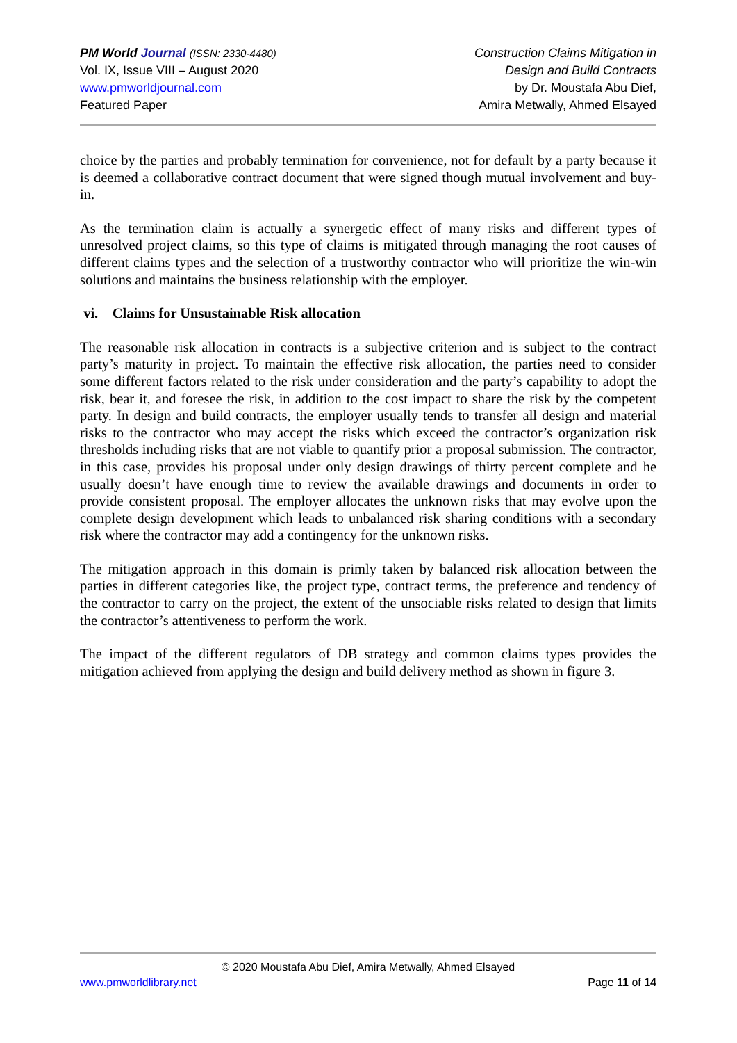PM World Journal (ISSN: 2330-4480)
Vol. IX, Issue VIII – August 2020
www.pmworldjournal.com
Featured Paper
Construction Claims Mitigation in
Design and Build Contracts
by Dr. Moustafa Abu Dief,
Amira Metwally, Ahmed Elsayed
choice by the parties and probably termination for convenience, not for default by a party because it is deemed a collaborative contract document that were signed though mutual involvement and buy-in.
As the termination claim is actually a synergetic effect of many risks and different types of unresolved project claims, so this type of claims is mitigated through managing the root causes of different claims types and the selection of a trustworthy contractor who will prioritize the win-win solutions and maintains the business relationship with the employer.
vi. Claims for Unsustainable Risk allocation
The reasonable risk allocation in contracts is a subjective criterion and is subject to the contract party’s maturity in project. To maintain the effective risk allocation, the parties need to consider some different factors related to the risk under consideration and the party’s capability to adopt the risk, bear it, and foresee the risk, in addition to the cost impact to share the risk by the competent party. In design and build contracts, the employer usually tends to transfer all design and material risks to the contractor who may accept the risks which exceed the contractor’s organization risk thresholds including risks that are not viable to quantify prior a proposal submission. The contractor, in this case, provides his proposal under only design drawings of thirty percent complete and he usually doesn’t have enough time to review the available drawings and documents in order to provide consistent proposal. The employer allocates the unknown risks that may evolve upon the complete design development which leads to unbalanced risk sharing conditions with a secondary risk where the contractor may add a contingency for the unknown risks.
The mitigation approach in this domain is primly taken by balanced risk allocation between the parties in different categories like, the project type, contract terms, the preference and tendency of the contractor to carry on the project, the extent of the unsociable risks related to design that limits the contractor’s attentiveness to perform the work.
The impact of the different regulators of DB strategy and common claims types provides the mitigation achieved from applying the design and build delivery method as shown in figure 3.
© 2020 Moustafa Abu Dief, Amira Metwally, Ahmed Elsayed
www.pmworldlibrary.net Page 11 of 14